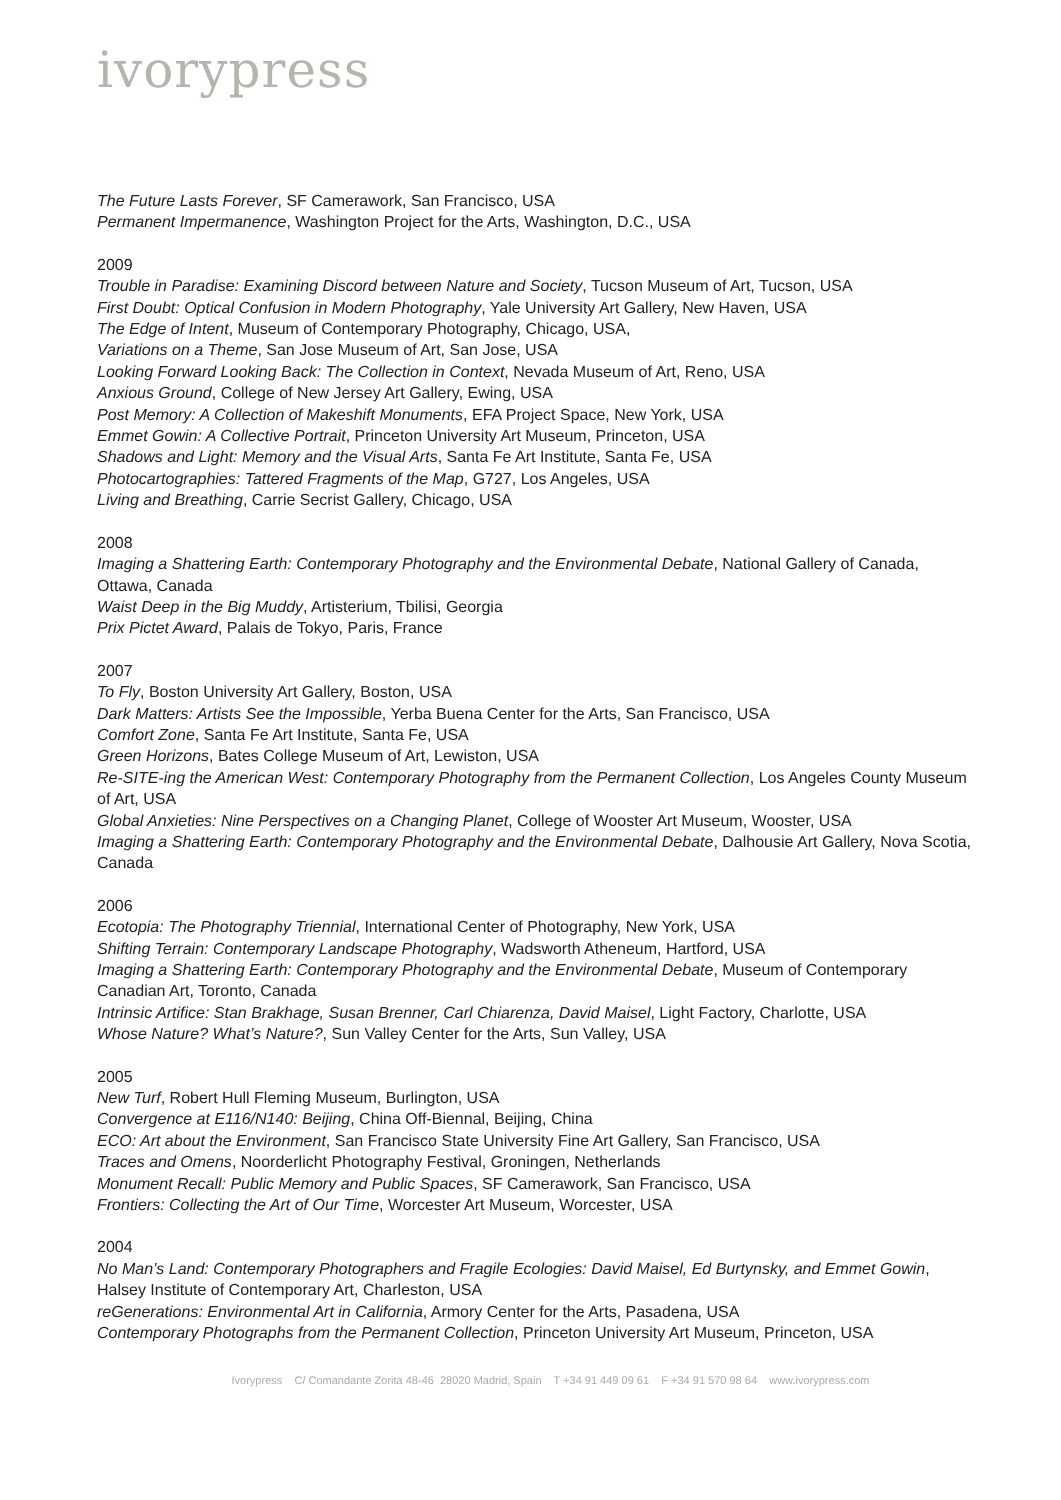ivorypress
The Future Lasts Forever, SF Camerawork, San Francisco, USA
Permanent Impermanence, Washington Project for the Arts, Washington, D.C., USA
2009
Trouble in Paradise: Examining Discord between Nature and Society, Tucson Museum of Art, Tucson, USA
First Doubt: Optical Confusion in Modern Photography, Yale University Art Gallery, New Haven, USA
The Edge of Intent, Museum of Contemporary Photography, Chicago, USA,
Variations on a Theme, San Jose Museum of Art, San Jose, USA
Looking Forward Looking Back: The Collection in Context, Nevada Museum of Art, Reno, USA
Anxious Ground, College of New Jersey Art Gallery, Ewing, USA
Post Memory: A Collection of Makeshift Monuments, EFA Project Space, New York, USA
Emmet Gowin: A Collective Portrait, Princeton University Art Museum, Princeton, USA
Shadows and Light: Memory and the Visual Arts, Santa Fe Art Institute, Santa Fe, USA
Photocartographies: Tattered Fragments of the Map, G727, Los Angeles, USA
Living and Breathing, Carrie Secrist Gallery, Chicago, USA
2008
Imaging a Shattering Earth: Contemporary Photography and the Environmental Debate, National Gallery of Canada, Ottawa, Canada
Waist Deep in the Big Muddy, Artisterium, Tbilisi, Georgia
Prix Pictet Award, Palais de Tokyo, Paris, France
2007
To Fly, Boston University Art Gallery, Boston, USA
Dark Matters: Artists See the Impossible, Yerba Buena Center for the Arts, San Francisco, USA
Comfort Zone, Santa Fe Art Institute, Santa Fe, USA
Green Horizons, Bates College Museum of Art, Lewiston, USA
Re-SITE-ing the American West: Contemporary Photography from the Permanent Collection, Los Angeles County Museum of Art, USA
Global Anxieties: Nine Perspectives on a Changing Planet, College of Wooster Art Museum, Wooster, USA
Imaging a Shattering Earth: Contemporary Photography and the Environmental Debate, Dalhousie Art Gallery, Nova Scotia, Canada
2006
Ecotopia: The Photography Triennial, International Center of Photography, New York, USA
Shifting Terrain: Contemporary Landscape Photography, Wadsworth Atheneum, Hartford, USA
Imaging a Shattering Earth: Contemporary Photography and the Environmental Debate, Museum of Contemporary Canadian Art, Toronto, Canada
Intrinsic Artifice: Stan Brakhage, Susan Brenner, Carl Chiarenza, David Maisel, Light Factory, Charlotte, USA
Whose Nature? What’s Nature?, Sun Valley Center for the Arts, Sun Valley, USA
2005
New Turf, Robert Hull Fleming Museum, Burlington, USA
Convergence at E116/N140: Beijing, China Off-Biennal, Beijing, China
ECO: Art about the Environment, San Francisco State University Fine Art Gallery, San Francisco, USA
Traces and Omens, Noorderlicht Photography Festival, Groningen, Netherlands
Monument Recall: Public Memory and Public Spaces, SF Camerawork, San Francisco, USA
Frontiers: Collecting the Art of Our Time, Worcester Art Museum, Worcester, USA
2004
No Man’s Land: Contemporary Photographers and Fragile Ecologies: David Maisel, Ed Burtynsky, and Emmet Gowin, Halsey Institute of Contemporary Art, Charleston, USA
reGenerations: Environmental Art in California, Armory Center for the Arts, Pasadena, USA
Contemporary Photographs from the Permanent Collection, Princeton University Art Museum, Princeton, USA
Ivorypress C/ Comandante Zorita 48-46 28020 Madrid, Spain T +34 91 449 09 61 F +34 91 570 98 64 www.ivorypress.com